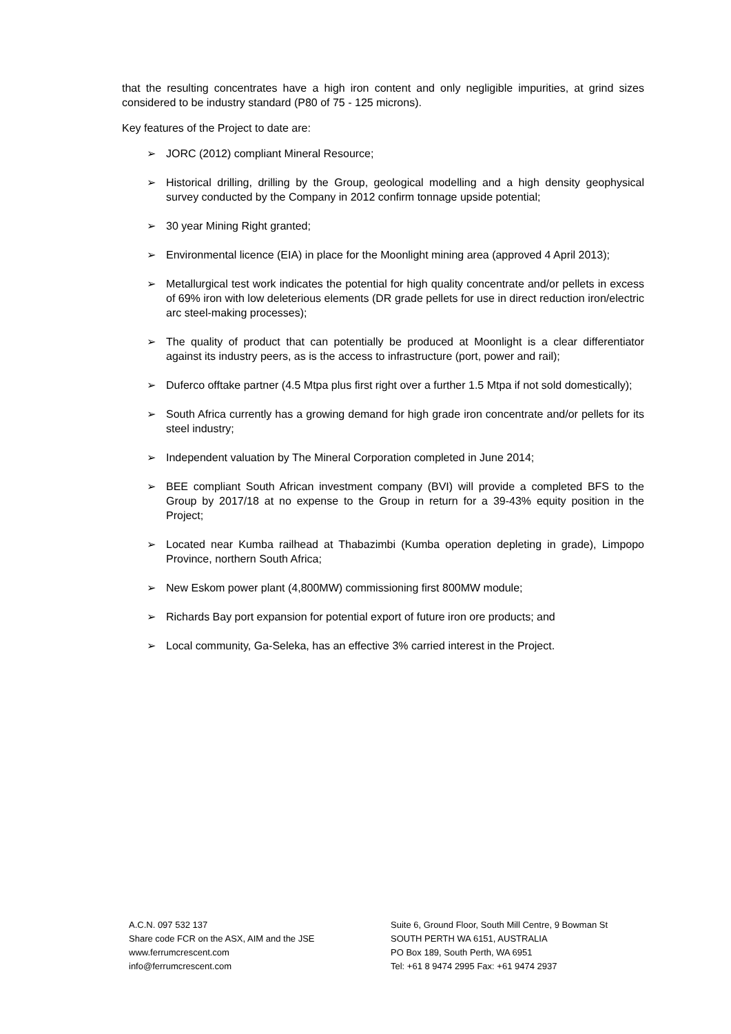that the resulting concentrates have a high iron content and only negligible impurities, at grind sizes considered to be industry standard (P80 of 75 - 125 microns).
Key features of the Project to date are:
➢ JORC (2012) compliant Mineral Resource;
➢ Historical drilling, drilling by the Group, geological modelling and a high density geophysical survey conducted by the Company in 2012 confirm tonnage upside potential;
➢ 30 year Mining Right granted;
➢ Environmental licence (EIA) in place for the Moonlight mining area (approved 4 April 2013);
➢ Metallurgical test work indicates the potential for high quality concentrate and/or pellets in excess of 69% iron with low deleterious elements (DR grade pellets for use in direct reduction iron/electric arc steel-making processes);
➢ The quality of product that can potentially be produced at Moonlight is a clear differentiator against its industry peers, as is the access to infrastructure (port, power and rail);
➢ Duferco offtake partner (4.5 Mtpa plus first right over a further 1.5 Mtpa if not sold domestically);
➢ South Africa currently has a growing demand for high grade iron concentrate and/or pellets for its steel industry;
➢ Independent valuation by The Mineral Corporation completed in June 2014;
➢ BEE compliant South African investment company (BVI) will provide a completed BFS to the Group by 2017/18 at no expense to the Group in return for a 39-43% equity position in the Project;
➢ Located near Kumba railhead at Thabazimbi (Kumba operation depleting in grade), Limpopo Province, northern South Africa;
➢ New Eskom power plant (4,800MW) commissioning first 800MW module;
➢ Richards Bay port expansion for potential export of future iron ore products; and
➢ Local community, Ga-Seleka, has an effective 3% carried interest in the Project.
A.C.N. 097 532 137
Share code FCR on the ASX, AIM and the JSE
www.ferrumcrescent.com
info@ferrumcrescent.com
Suite 6, Ground Floor, South Mill Centre, 9 Bowman St
SOUTH PERTH WA 6151, AUSTRALIA
PO Box 189, South Perth, WA 6951
Tel: +61 8 9474 2995 Fax: +61 9474 2937